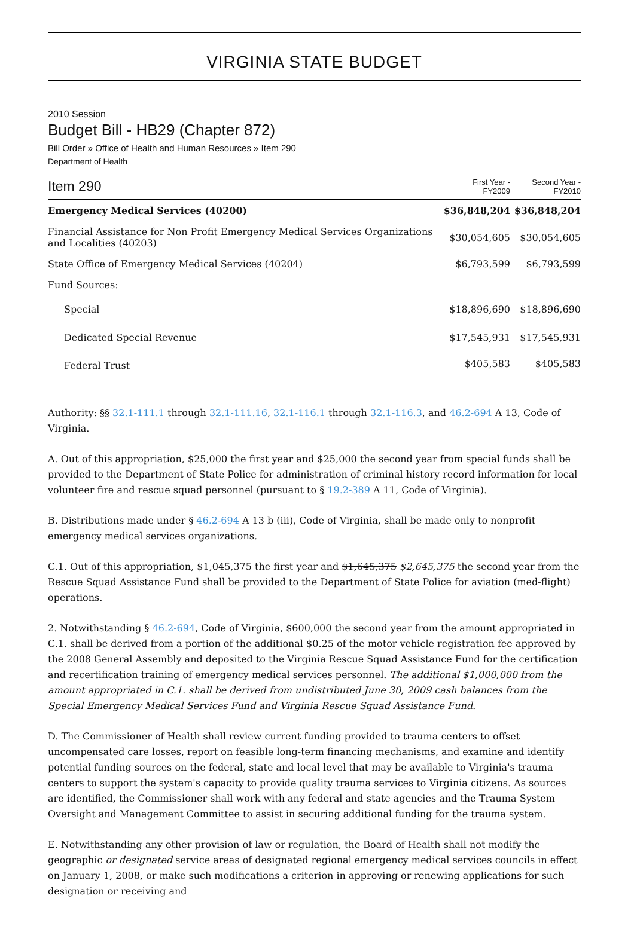VIRGINIA STATE BUDGET
2010 Session
Budget Bill - HB29 (Chapter 872)
Bill Order » Office of Health and Human Resources » Item 290
Department of Health
| Item 290 | First Year - FY2009 | Second Year - FY2010 |
| --- | --- | --- |
| Emergency Medical Services (40200) | $36,848,204 | $36,848,204 |
| Financial Assistance for Non Profit Emergency Medical Services Organizations and Localities (40203) | $30,054,605 | $30,054,605 |
| State Office of Emergency Medical Services (40204) | $6,793,599 | $6,793,599 |
| Fund Sources: | | |
| Special | $18,896,690 | $18,896,690 |
| Dedicated Special Revenue | $17,545,931 | $17,545,931 |
| Federal Trust | $405,583 | $405,583 |
Authority: §§ 32.1-111.1 through 32.1-111.16, 32.1-116.1 through 32.1-116.3, and 46.2-694 A 13, Code of Virginia.
A. Out of this appropriation, $25,000 the first year and $25,000 the second year from special funds shall be provided to the Department of State Police for administration of criminal history record information for local volunteer fire and rescue squad personnel (pursuant to § 19.2-389 A 11, Code of Virginia).
B. Distributions made under § 46.2-694 A 13 b (iii), Code of Virginia, shall be made only to nonprofit emergency medical services organizations.
C.1. Out of this appropriation, $1,045,375 the first year and $1,645,375 $2,645,375 the second year from the Rescue Squad Assistance Fund shall be provided to the Department of State Police for aviation (med-flight) operations.
2. Notwithstanding § 46.2-694, Code of Virginia, $600,000 the second year from the amount appropriated in C.1. shall be derived from a portion of the additional $0.25 of the motor vehicle registration fee approved by the 2008 General Assembly and deposited to the Virginia Rescue Squad Assistance Fund for the certification and recertification training of emergency medical services personnel. The additional $1,000,000 from the amount appropriated in C.1. shall be derived from undistributed June 30, 2009 cash balances from the Special Emergency Medical Services Fund and Virginia Rescue Squad Assistance Fund.
D. The Commissioner of Health shall review current funding provided to trauma centers to offset uncompensated care losses, report on feasible long-term financing mechanisms, and examine and identify potential funding sources on the federal, state and local level that may be available to Virginia's trauma centers to support the system's capacity to provide quality trauma services to Virginia citizens. As sources are identified, the Commissioner shall work with any federal and state agencies and the Trauma System Oversight and Management Committee to assist in securing additional funding for the trauma system.
E. Notwithstanding any other provision of law or regulation, the Board of Health shall not modify the geographic or designated service areas of designated regional emergency medical services councils in effect on January 1, 2008, or make such modifications a criterion in approving or renewing applications for such designation or receiving and